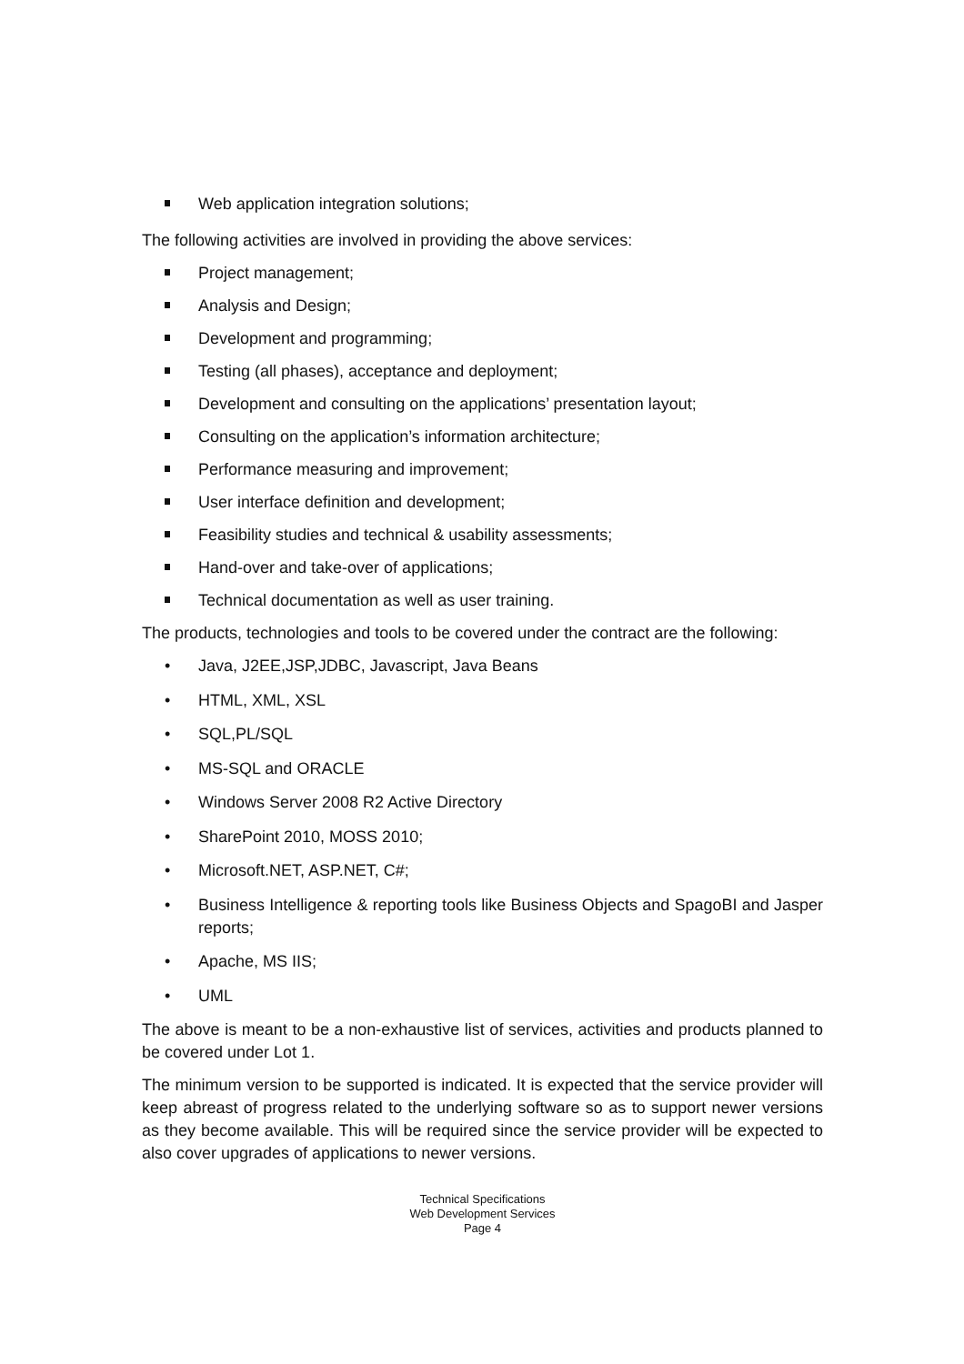Web application integration solutions;
The following activities are involved in providing the above services:
Project management;
Analysis and Design;
Development and programming;
Testing (all phases), acceptance and deployment;
Development and consulting on the applications’ presentation layout;
Consulting on the application’s information architecture;
Performance measuring and improvement;
User interface definition and development;
Feasibility studies and technical & usability assessments;
Hand-over and take-over of applications;
Technical documentation as well as user training.
The products, technologies and tools to be covered under the contract are the following:
• Java, J2EE,JSP,JDBC, Javascript, Java Beans
• HTML, XML, XSL
• SQL,PL/SQL
• MS-SQL and ORACLE
• Windows Server 2008 R2 Active Directory
• SharePoint 2010, MOSS 2010;
• Microsoft.NET, ASP.NET, C#;
• Business Intelligence & reporting tools like Business Objects and SpagoBI and Jasper reports;
• Apache, MS IIS;
• UML
The above is meant to be a non-exhaustive list of services, activities and products planned to be covered under Lot 1.
The minimum version to be supported is indicated. It is expected that the service provider will keep abreast of progress related to the underlying software so as to support newer versions as they become available. This will be required since the service provider will be expected to also cover upgrades of applications to newer versions.
Technical Specifications
Web Development Services
Page 4